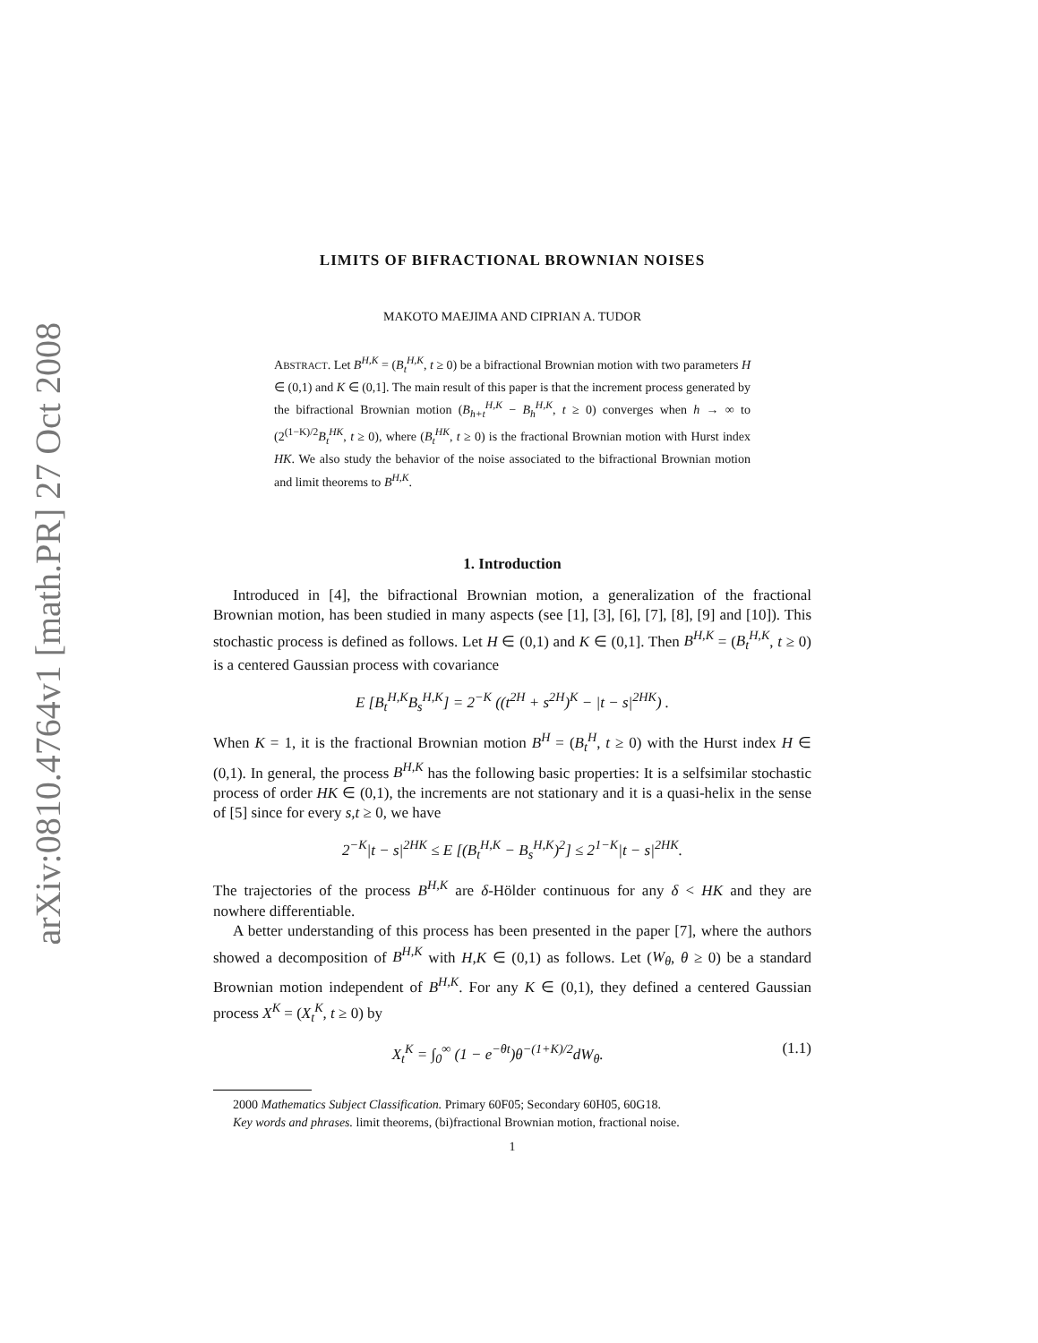arXiv:0810.4764v1 [math.PR] 27 Oct 2008
LIMITS OF BIFRACTIONAL BROWNIAN NOISES
MAKOTO MAEJIMA AND CIPRIAN A. TUDOR
ABSTRACT. Let B<sup>H,K</sup> = (B<sub>t</sub><sup>H,K</sup>, t ≥ 0) be a bifractional Brownian motion with two parameters H ∈ (0,1) and K ∈ (0,1]. The main result of this paper is that the increment process generated by the bifractional Brownian motion (B<sub>h+t</sub><sup>H,K</sup> − B<sub>h</sub><sup>H,K</sup>, t ≥ 0) converges when h → ∞ to (2<sup>(1−K)/2</sup>B<sub>t</sub><sup>HK</sup>, t ≥ 0), where (B<sub>t</sub><sup>HK</sup>, t ≥ 0) is the fractional Brownian motion with Hurst index HK. We also study the behavior of the noise associated to the bifractional Brownian motion and limit theorems to B<sup>H,K</sup>.
1. Introduction
Introduced in [4], the bifractional Brownian motion, a generalization of the fractional Brownian motion, has been studied in many aspects (see [1], [3], [6], [7], [8], [9] and [10]). This stochastic process is defined as follows. Let H ∈ (0,1) and K ∈ (0,1]. Then B<sup>H,K</sup> = (B<sub>t</sub><sup>H,K</sup>, t ≥ 0) is a centered Gaussian process with covariance
E [B<sub>t</sub><sup>H,K</sup>B<sub>s</sub><sup>H,K</sup>] = 2<sup>−K</sup> ((t<sup>2H</sup> + s<sup>2H</sup>)<sup>K</sup> − |t − s|<sup>2HK</sup>) .
When K = 1, it is the fractional Brownian motion B<sup>H</sup> = (B<sub>t</sub><sup>H</sup>, t ≥ 0) with the Hurst index H ∈ (0,1). In general, the process B<sup>H,K</sup> has the following basic properties: It is a selfsimilar stochastic process of order HK ∈ (0,1), the increments are not stationary and it is a quasi-helix in the sense of [5] since for every s,t ≥ 0, we have
2<sup>−K</sup>|t − s|<sup>2HK</sup> ≤ E [(B<sub>t</sub><sup>H,K</sup> − B<sub>s</sub><sup>H,K</sup>)<sup>2</sup>] ≤ 2<sup>1−K</sup>|t − s|<sup>2HK</sup>.
The trajectories of the process B<sup>H,K</sup> are δ-Hölder continuous for any δ < HK and they are nowhere differentiable.
A better understanding of this process has been presented in the paper [7], where the authors showed a decomposition of B<sup>H,K</sup> with H,K ∈ (0,1) as follows. Let (W<sub>θ</sub>, θ ≥ 0) be a standard Brownian motion independent of B<sup>H,K</sup>. For any K ∈ (0,1), they defined a centered Gaussian process X<sup>K</sup> = (X<sub>t</sub><sup>K</sup>, t ≥ 0) by
X<sub>t</sub><sup>K</sup> = ∫<sub>0</sub><sup>∞</sup> (1 − e<sup>−θt</sup>)θ<sup>−(1+K)/2</sup>dW<sub>θ</sub>. (1.1)
2000 Mathematics Subject Classification. Primary 60F05; Secondary 60H05, 60G18.
Key words and phrases. limit theorems, (bi)fractional Brownian motion, fractional noise.
1